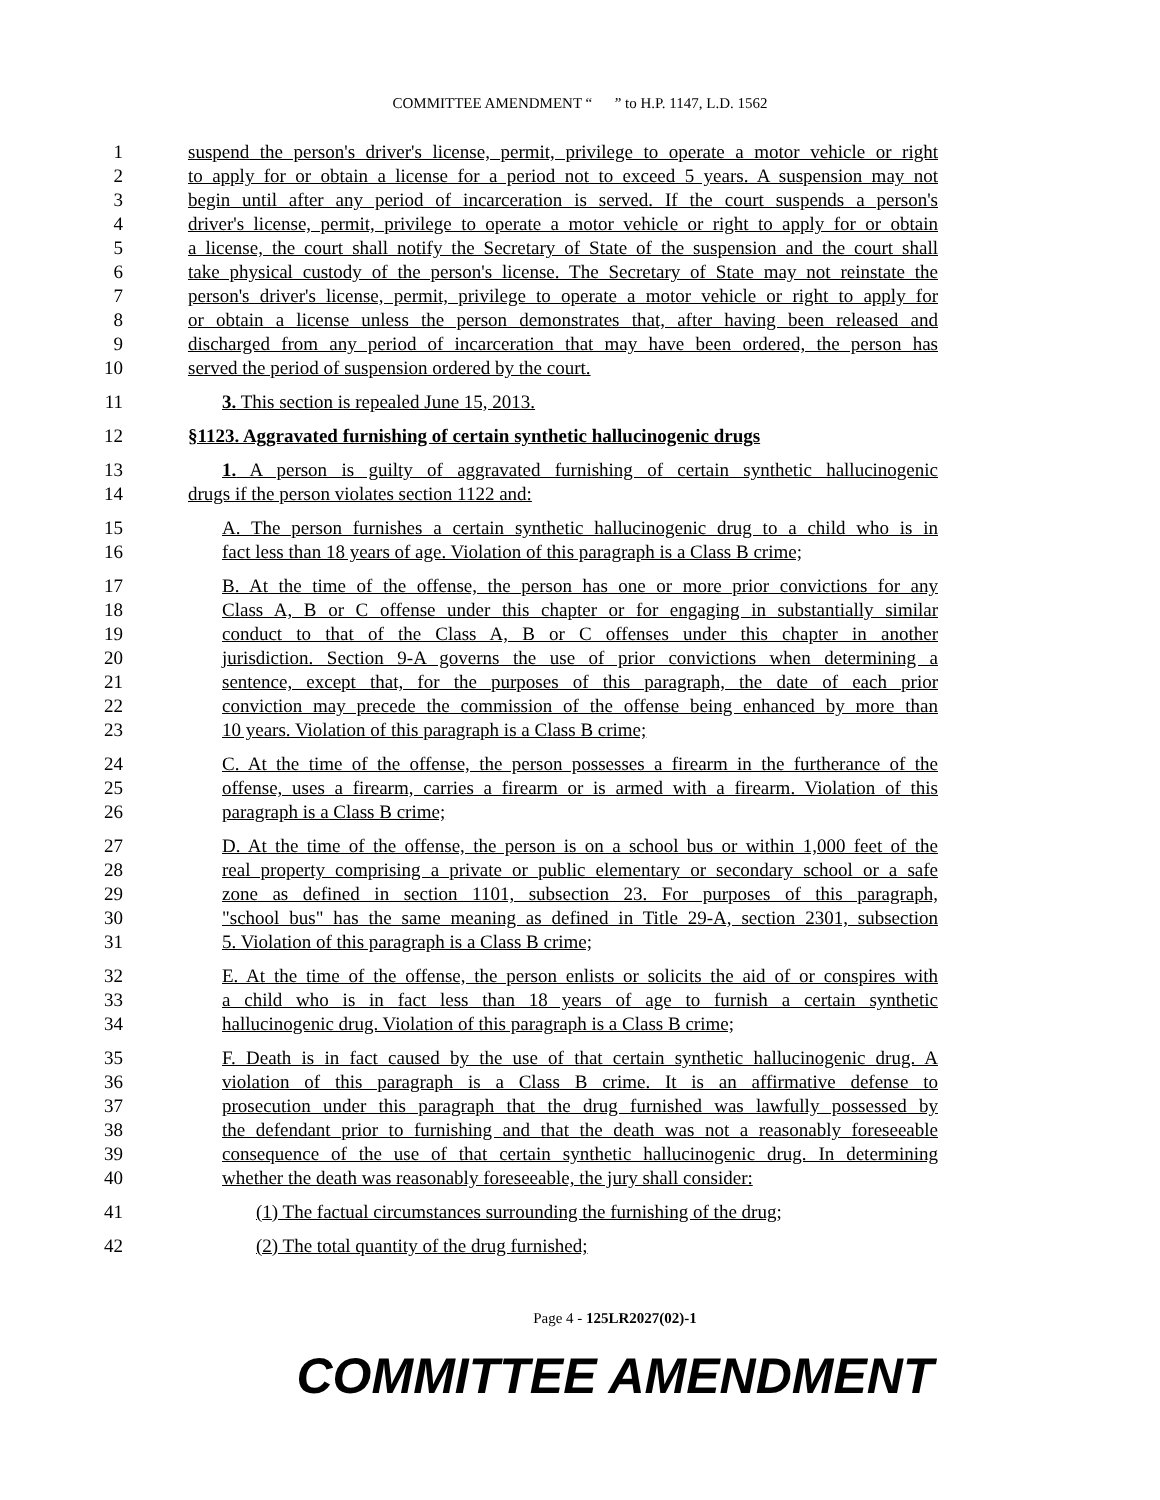COMMITTEE AMENDMENT “ ” to H.P. 1147, L.D. 1562
1 suspend the person's driver's license, permit, privilege to operate a motor vehicle or right
2 to apply for or obtain a license for a period not to exceed 5 years. A suspension may not
3 begin until after any period of incarceration is served. If the court suspends a person's
4 driver's license, permit, privilege to operate a motor vehicle or right to apply for or obtain
5 a license, the court shall notify the Secretary of State of the suspension and the court shall
6 take physical custody of the person's license. The Secretary of State may not reinstate the
7 person's driver's license, permit, privilege to operate a motor vehicle or right to apply for
8 or obtain a license unless the person demonstrates that, after having been released and
9 discharged from any period of incarceration that may have been ordered, the person has
10 served the period of suspension ordered by the court.
11 3. This section is repealed June 15, 2013.
12 §1123. Aggravated furnishing of certain synthetic hallucinogenic drugs
13 1. A person is guilty of aggravated furnishing of certain synthetic hallucinogenic
14 drugs if the person violates section 1122 and:
15 A. The person furnishes a certain synthetic hallucinogenic drug to a child who is in
16 fact less than 18 years of age. Violation of this paragraph is a Class B crime;
17 B. At the time of the offense, the person has one or more prior convictions for any
18 Class A, B or C offense under this chapter or for engaging in substantially similar
19 conduct to that of the Class A, B or C offenses under this chapter in another
20 jurisdiction. Section 9-A governs the use of prior convictions when determining a
21 sentence, except that, for the purposes of this paragraph, the date of each prior
22 conviction may precede the commission of the offense being enhanced by more than
23 10 years. Violation of this paragraph is a Class B crime;
24 C. At the time of the offense, the person possesses a firearm in the furtherance of the
25 offense, uses a firearm, carries a firearm or is armed with a firearm. Violation of this
26 paragraph is a Class B crime;
27 D. At the time of the offense, the person is on a school bus or within 1,000 feet of the
28 real property comprising a private or public elementary or secondary school or a safe
29 zone as defined in section 1101, subsection 23. For purposes of this paragraph,
30 "school bus" has the same meaning as defined in Title 29-A, section 2301, subsection
31 5. Violation of this paragraph is a Class B crime;
32 E. At the time of the offense, the person enlists or solicits the aid of or conspires with
33 a child who is in fact less than 18 years of age to furnish a certain synthetic
34 hallucinogenic drug. Violation of this paragraph is a Class B crime;
35 F. Death is in fact caused by the use of that certain synthetic hallucinogenic drug. A
36 violation of this paragraph is a Class B crime. It is an affirmative defense to
37 prosecution under this paragraph that the drug furnished was lawfully possessed by
38 the defendant prior to furnishing and that the death was not a reasonably foreseeable
39 consequence of the use of that certain synthetic hallucinogenic drug. In determining
40 whether the death was reasonably foreseeable, the jury shall consider:
41 (1) The factual circumstances surrounding the furnishing of the drug;
42 (2) The total quantity of the drug furnished;
Page 4 - 125LR2027(02)-1
COMMITTEE AMENDMENT